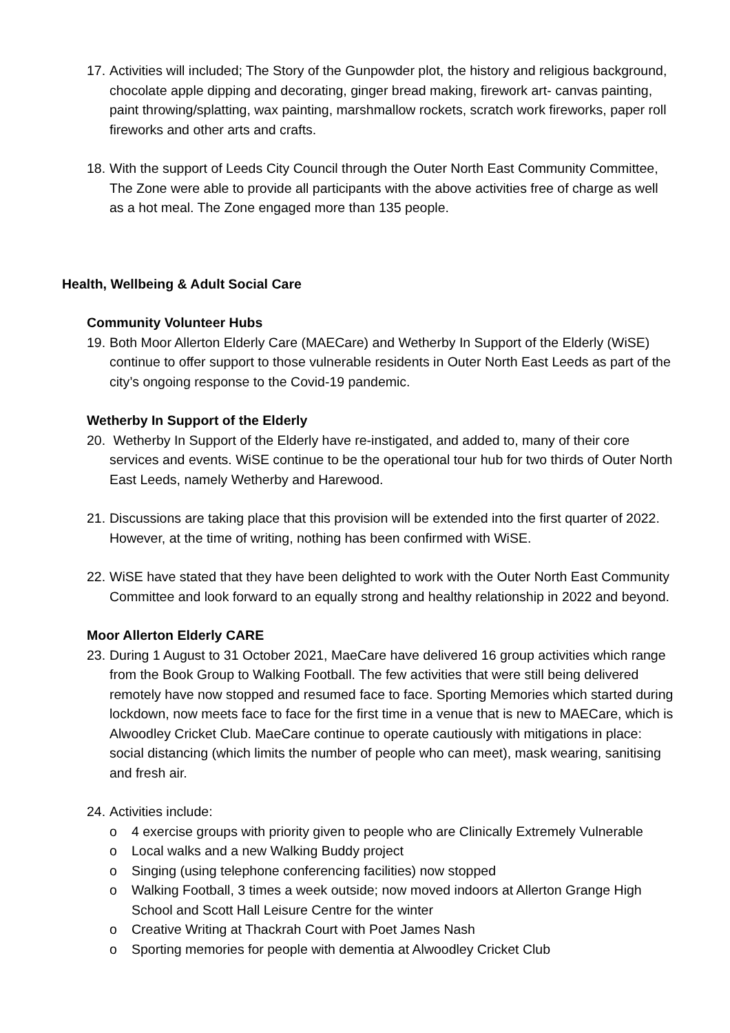17.
Activities will included; The Story of the Gunpowder plot, the history and religious background, chocolate apple dipping and decorating, ginger bread making, firework art- canvas painting, paint throwing/splatting, wax painting, marshmallow rockets, scratch work fireworks, paper roll fireworks and other arts and crafts.
18.
With the support of Leeds City Council through the Outer North East Community Committee, The Zone were able to provide all participants with the above activities free of charge as well as a hot meal. The Zone engaged more than 135 people.
Health, Wellbeing & Adult Social Care
Community Volunteer Hubs
19.
Both Moor Allerton Elderly Care (MAECare) and Wetherby In Support of the Elderly (WiSE) continue to offer support to those vulnerable residents in Outer North East Leeds as part of the city’s ongoing response to the Covid-19 pandemic.
Wetherby In Support of the Elderly
20.
Wetherby In Support of the Elderly have re-instigated, and added to, many of their core services and events. WiSE continue to be the operational tour hub for two thirds of Outer North East Leeds, namely Wetherby and Harewood.
21.
Discussions are taking place that this provision will be extended into the first quarter of 2022. However, at the time of writing, nothing has been confirmed with WiSE.
22.
WiSE have stated that they have been delighted to work with the Outer North East Community Committee and look forward to an equally strong and healthy relationship in 2022 and beyond.
Moor Allerton Elderly CARE
23.
During 1 August to 31 October 2021, MaeCare have delivered 16 group activities which range from the Book Group to Walking Football. The few activities that were still being delivered remotely have now stopped and resumed face to face. Sporting Memories which started during lockdown, now meets face to face for the first time in a venue that is new to MAECare, which is Alwoodley Cricket Club. MaeCare continue to operate cautiously with mitigations in place: social distancing (which limits the number of people who can meet), mask wearing, sanitising and fresh air.
24.
Activities include:
o 4 exercise groups with priority given to people who are Clinically Extremely Vulnerable
o Local walks and a new Walking Buddy project
o Singing (using telephone conferencing facilities) now stopped
o Walking Football, 3 times a week outside; now moved indoors at Allerton Grange High School and Scott Hall Leisure Centre for the winter
o Creative Writing at Thackrah Court with Poet James Nash
o Sporting memories for people with dementia at Alwoodley Cricket Club